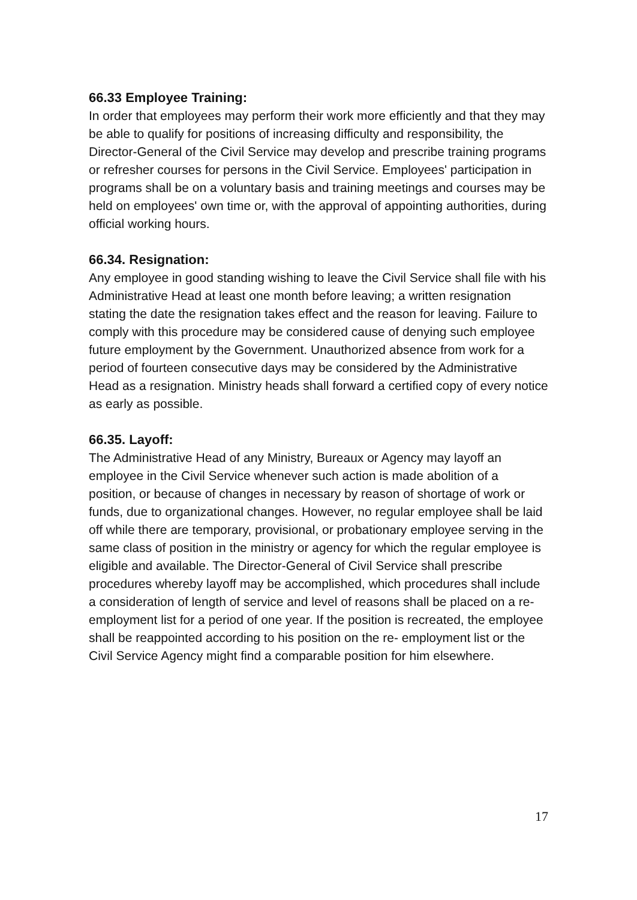66.33 Employee Training:
In order that employees may perform their work more efficiently and that they may be able to qualify for positions of increasing difficulty and responsibility, the Director-General of the Civil Service may develop and prescribe training programs or refresher courses for persons in the Civil Service. Employees' participation in programs shall be on a voluntary basis and training meetings and courses may be held on employees' own time or, with the approval of appointing authorities, during official working hours.
66.34. Resignation:
Any employee in good standing wishing to leave the Civil Service shall file with his Administrative Head at least one month before leaving; a written resignation stating the date the resignation takes effect and the reason for leaving. Failure to comply with this procedure may be considered cause of denying such employee future employment by the Government. Unauthorized absence from work for a period of fourteen consecutive days may be considered by the Administrative Head as a resignation. Ministry heads shall forward a certified copy of every notice as early as possible.
66.35. Layoff:
The Administrative Head of any Ministry, Bureaux or Agency may layoff an employee in the Civil Service whenever such action is made abolition of a position, or because of changes in necessary by reason of shortage of work or funds, due to organizational changes. However, no regular employee shall be laid off while there are temporary, provisional, or probationary employee serving in the same class of position in the ministry or agency for which the regular employee is eligible and available. The Director-General of Civil Service shall prescribe procedures whereby layoff may be accomplished, which procedures shall include a consideration of length of service and level of reasons shall be placed on a re-employment list for a period of one year. If the position is recreated, the employee shall be reappointed according to his position on the re- employment list or the Civil Service Agency might find a comparable position for him elsewhere.
17